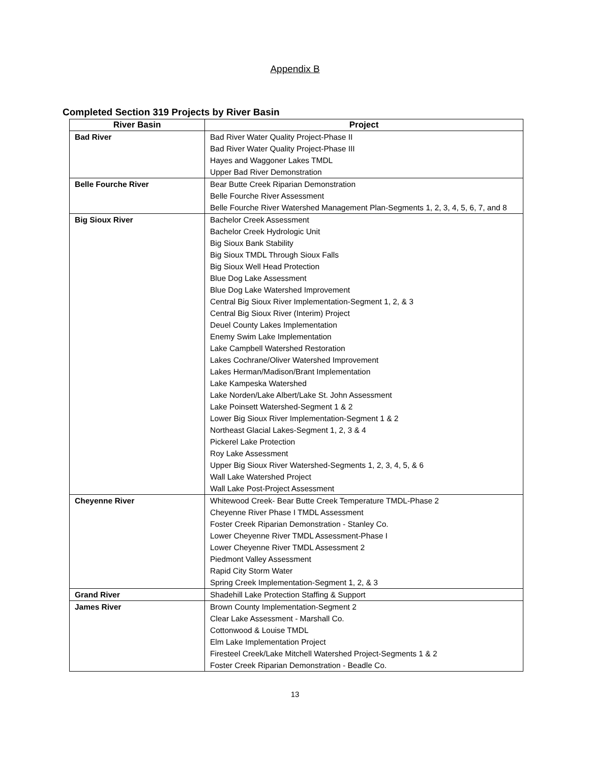Appendix B
Completed Section 319 Projects by River Basin
| River Basin | Project |
| --- | --- |
| Bad River | Bad River Water Quality Project-Phase II Bad River Water Quality Project-Phase III Hayes and Waggoner Lakes TMDL Upper Bad River Demonstration |
| Belle Fourche River | Bear Butte Creek Riparian Demonstration Belle Fourche River Assessment Belle Fourche River Watershed Management Plan-Segments 1, 2, 3, 4, 5, 6, 7, and 8 |
| Big Sioux River | Bachelor Creek Assessment Bachelor Creek Hydrologic Unit Big Sioux Bank Stability Big Sioux TMDL Through Sioux Falls Big Sioux Well Head Protection Blue Dog Lake Assessment Blue Dog Lake Watershed Improvement Central Big Sioux River Implementation-Segment 1, 2, & 3 Central Big Sioux River (Interim) Project Deuel County Lakes Implementation Enemy Swim Lake Implementation Lake Campbell Watershed Restoration Lakes Cochrane/Oliver Watershed Improvement Lakes Herman/Madison/Brant Implementation Lake Kampeska Watershed Lake Norden/Lake Albert/Lake St. John Assessment Lake Poinsett Watershed-Segment 1 & 2 Lower Big Sioux River Implementation-Segment 1 & 2 Northeast Glacial Lakes-Segment 1, 2, 3 & 4 Pickerel Lake Protection Roy Lake Assessment Upper Big Sioux River Watershed-Segments 1, 2, 3, 4, 5, & 6 Wall Lake Watershed Project Wall Lake Post-Project Assessment |
| Cheyenne River | Whitewood Creek- Bear Butte Creek Temperature TMDL-Phase 2 Cheyenne River Phase I TMDL Assessment Foster Creek Riparian Demonstration - Stanley Co. Lower Cheyenne River TMDL Assessment-Phase I Lower Cheyenne River TMDL Assessment 2 Piedmont Valley Assessment Rapid City Storm Water Spring Creek Implementation-Segment 1, 2, & 3 |
| Grand River | Shadehill Lake Protection Staffing & Support |
| James River | Brown County Implementation-Segment 2 Clear Lake Assessment - Marshall Co. Cottonwood & Louise TMDL Elm Lake Implementation Project Firesteel Creek/Lake Mitchell Watershed Project-Segments 1 & 2 Foster Creek Riparian Demonstration - Beadle Co. |
13